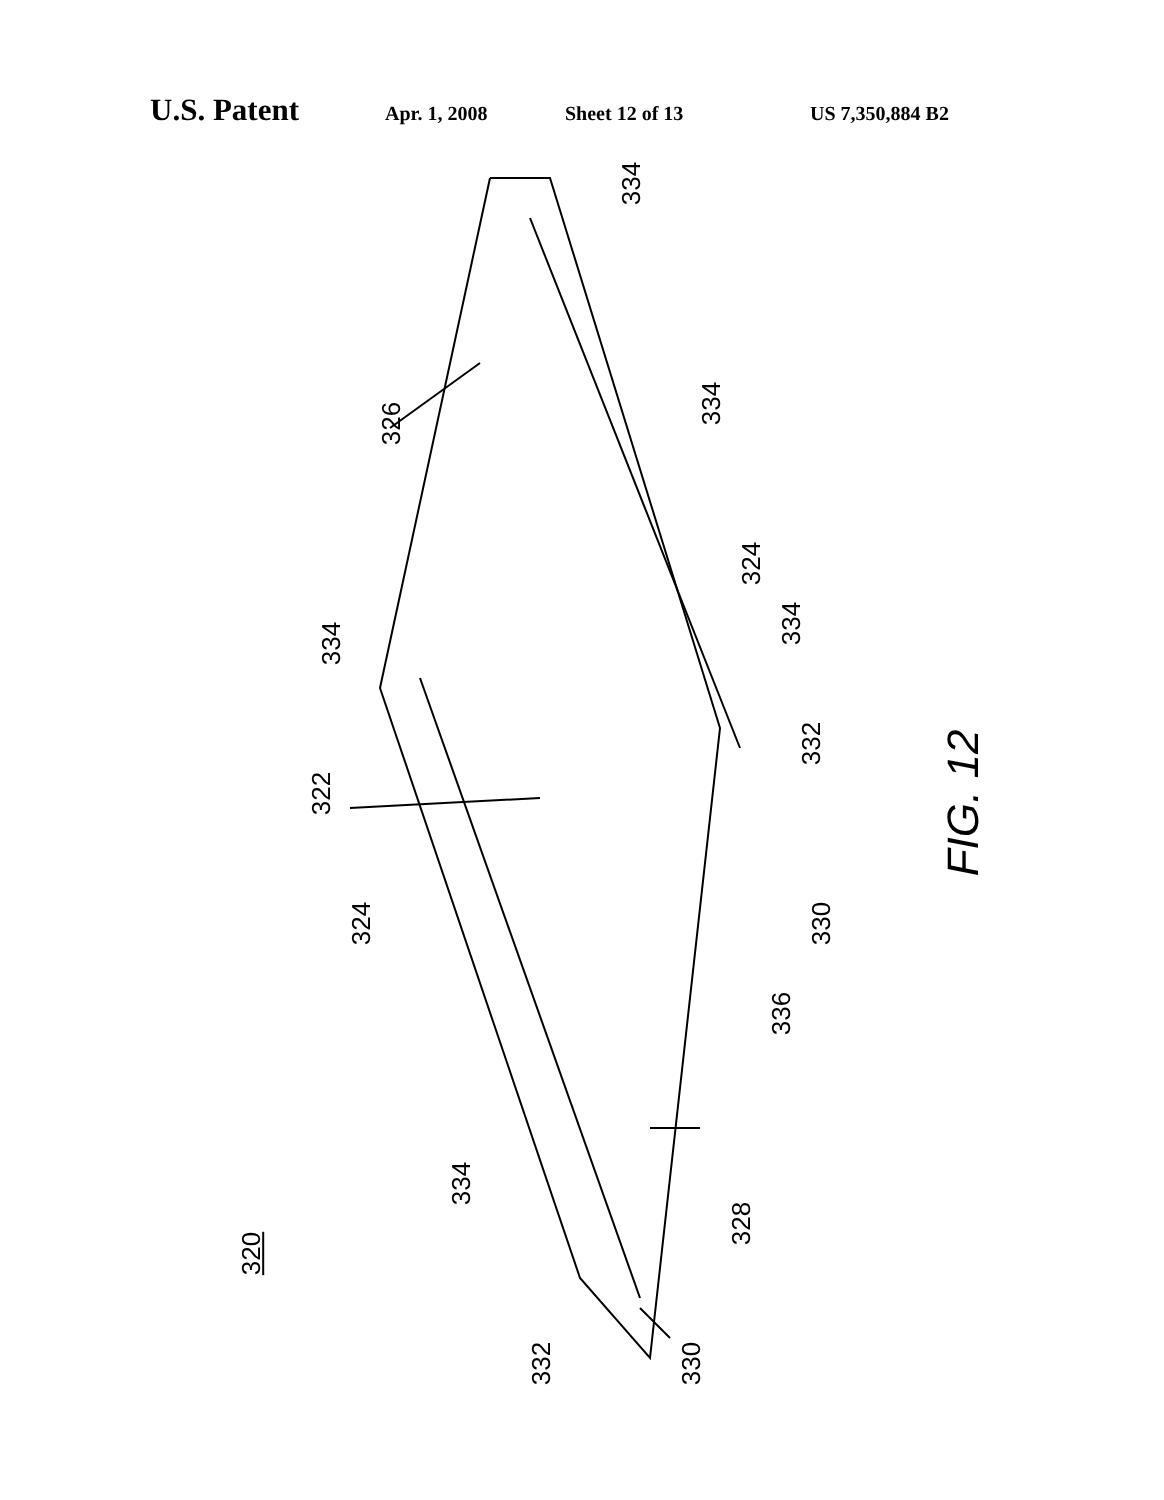U.S. Patent Apr. 1, 2008 Sheet 12 of 13 US 7,350,884 B2
334
326
334
324
334
334
332
322 FIG. 12
324 330
336
334
328
320
332 330